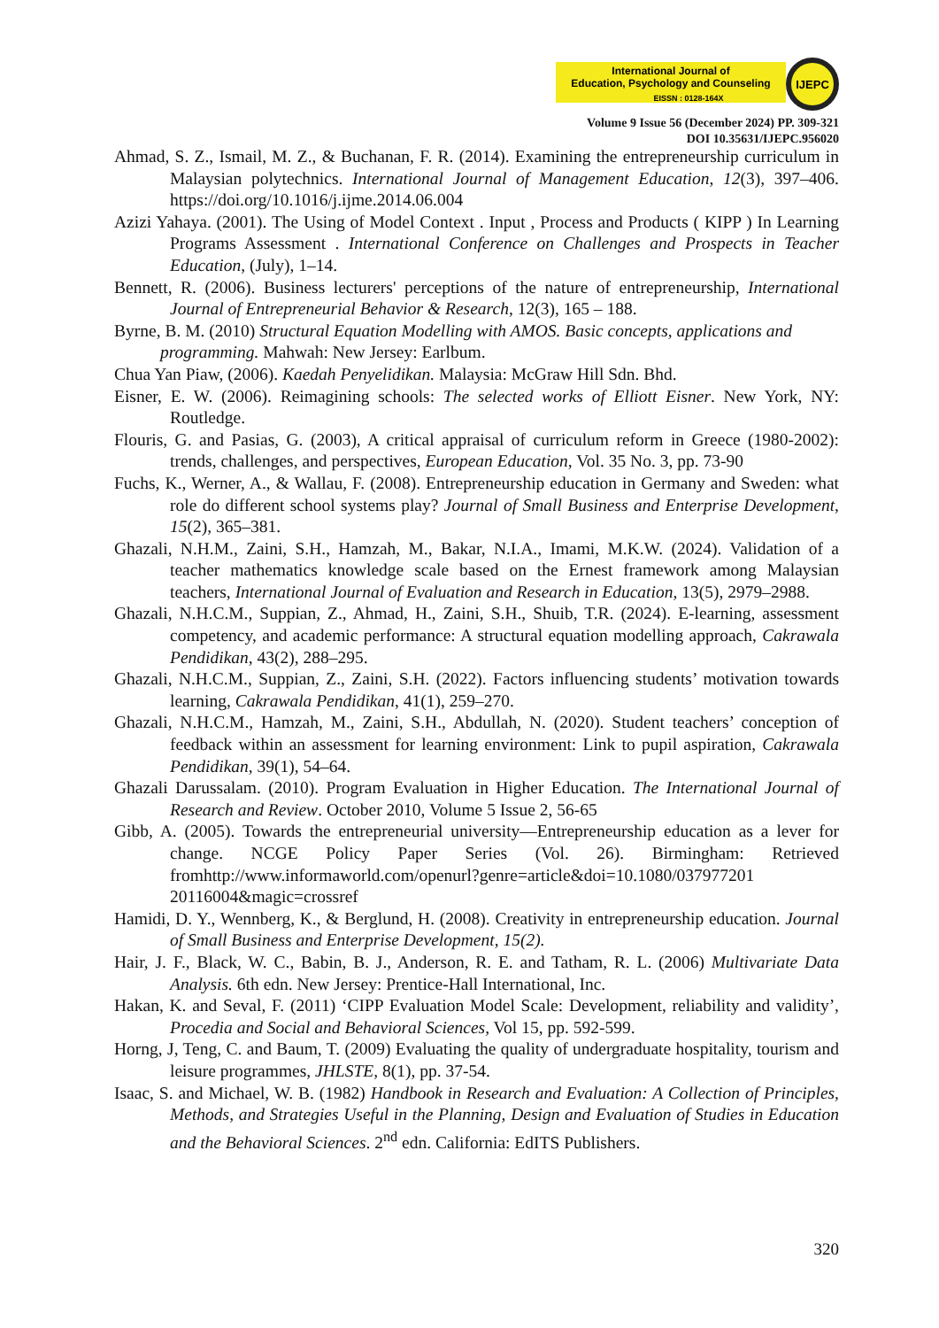International Journal of
Education, Psychology and Counseling
EISSN : 0128-164X
IJEPC
Volume 9 Issue 56 (December 2024) PP. 309-321
DOI 10.35631/IJEPC.956020
Ahmad, S. Z., Ismail, M. Z., & Buchanan, F. R. (2014). Examining the entrepreneurship curriculum in Malaysian polytechnics. International Journal of Management Education, 12(3), 397–406. https://doi.org/10.1016/j.ijme.2014.06.004
Azizi Yahaya. (2001). The Using of Model Context . Input , Process and Products ( KIPP ) In Learning Programs Assessment . International Conference on Challenges and Prospects in Teacher Education, (July), 1–14.
Bennett, R. (2006). Business lecturers' perceptions of the nature of entrepreneurship, International Journal of Entrepreneurial Behavior & Research, 12(3), 165 – 188.
Byrne, B. M. (2010) Structural Equation Modelling with AMOS. Basic concepts, applications and
programming. Mahwah: New Jersey: Earlbum.
Chua Yan Piaw, (2006). Kaedah Penyelidikan. Malaysia: McGraw Hill Sdn. Bhd.
Eisner, E. W. (2006). Reimagining schools: The selected works of Elliott Eisner. New York, NY: Routledge.
Flouris, G. and Pasias, G. (2003), A critical appraisal of curriculum reform in Greece (1980-2002): trends, challenges, and perspectives, European Education, Vol. 35 No. 3, pp. 73-90
Fuchs, K., Werner, A., & Wallau, F. (2008). Entrepreneurship education in Germany and Sweden: what role do different school systems play? Journal of Small Business and Enterprise Development, 15(2), 365–381.
Ghazali, N.H.M., Zaini, S.H., Hamzah, M., Bakar, N.I.A., Imami, M.K.W. (2024). Validation of a teacher mathematics knowledge scale based on the Ernest framework among Malaysian teachers, International Journal of Evaluation and Research in Education, 13(5), 2979–2988.
Ghazali, N.H.C.M., Suppian, Z., Ahmad, H., Zaini, S.H., Shuib, T.R. (2024). E-learning, assessment competency, and academic performance: A structural equation modelling approach, Cakrawala Pendidikan, 43(2), 288–295.
Ghazali, N.H.C.M., Suppian, Z., Zaini, S.H. (2022). Factors influencing students’ motivation towards learning, Cakrawala Pendidikan, 41(1), 259–270.
Ghazali, N.H.C.M., Hamzah, M., Zaini, S.H., Abdullah, N. (2020). Student teachers’ conception of feedback within an assessment for learning environment: Link to pupil aspiration, Cakrawala Pendidikan, 39(1), 54–64.
Ghazali Darussalam. (2010). Program Evaluation in Higher Education. The International Journal of Research and Review. October 2010, Volume 5 Issue 2, 56-65
Gibb, A. (2005). Towards the entrepreneurial university—Entrepreneurship education as a lever for change. NCGE Policy Paper Series (Vol. 26). Birmingham: Retrieved fromhttp://www.informaworld.com/openurl?genre=article&doi=10.1080/037977201 20116004&magic=crossref
Hamidi, D. Y., Wennberg, K., & Berglund, H. (2008). Creativity in entrepreneurship education. Journal of Small Business and Enterprise Development, 15(2).
Hair, J. F., Black, W. C., Babin, B. J., Anderson, R. E. and Tatham, R. L. (2006) Multivariate Data Analysis. 6th edn. New Jersey: Prentice-Hall International, Inc.
Hakan, K. and Seval, F. (2011) ‘CIPP Evaluation Model Scale: Development, reliability and validity’, Procedia and Social and Behavioral Sciences, Vol 15, pp. 592-599.
Horng, J, Teng, C. and Baum, T. (2009) Evaluating the quality of undergraduate hospitality, tourism and leisure programmes, JHLSTE, 8(1), pp. 37-54.
Isaac, S. and Michael, W. B. (1982) Handbook in Research and Evaluation: A Collection of Principles, Methods, and Strategies Useful in the Planning, Design and Evaluation of Studies in Education and the Behavioral Sciences. 2<sup>nd</sup> edn. California: EdITS Publishers.
320